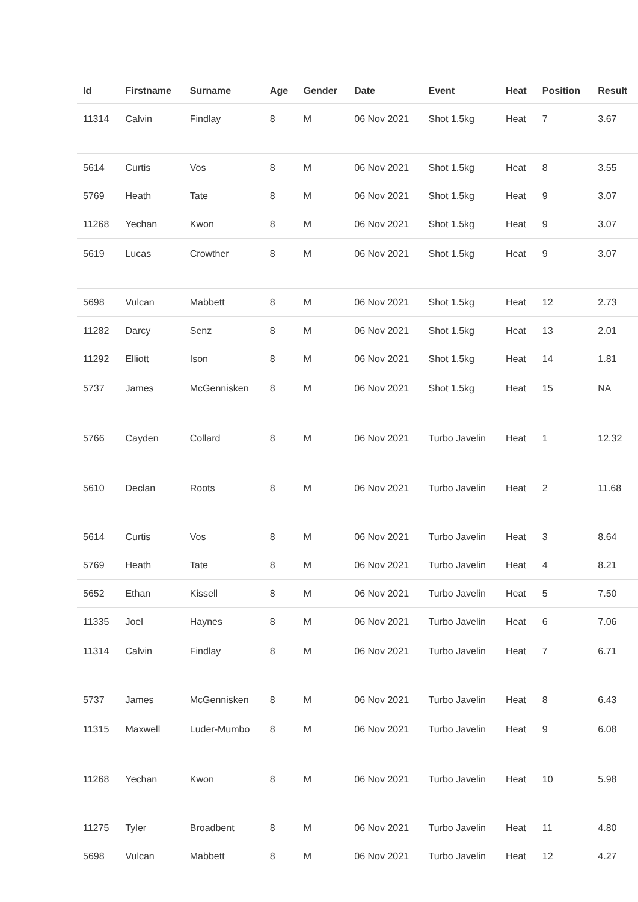| Id | Firstname | Surname | Age | Gender | Date | Event | Heat | Position | Result |
| --- | --- | --- | --- | --- | --- | --- | --- | --- | --- |
| 11314 | Calvin | Findlay | 8 | M | 06 Nov 2021 | Shot 1.5kg | Heat | 7 | 3.67 |
| 5614 | Curtis | Vos | 8 | M | 06 Nov 2021 | Shot 1.5kg | Heat | 8 | 3.55 |
| 5769 | Heath | Tate | 8 | M | 06 Nov 2021 | Shot 1.5kg | Heat | 9 | 3.07 |
| 11268 | Yechan | Kwon | 8 | M | 06 Nov 2021 | Shot 1.5kg | Heat | 9 | 3.07 |
| 5619 | Lucas | Crowther | 8 | M | 06 Nov 2021 | Shot 1.5kg | Heat | 9 | 3.07 |
| 5698 | Vulcan | Mabbett | 8 | M | 06 Nov 2021 | Shot 1.5kg | Heat | 12 | 2.73 |
| 11282 | Darcy | Senz | 8 | M | 06 Nov 2021 | Shot 1.5kg | Heat | 13 | 2.01 |
| 11292 | Elliott | Ison | 8 | M | 06 Nov 2021 | Shot 1.5kg | Heat | 14 | 1.81 |
| 5737 | James | McGennisken | 8 | M | 06 Nov 2021 | Shot 1.5kg | Heat | 15 | NA |
| 5766 | Cayden | Collard | 8 | M | 06 Nov 2021 | Turbo Javelin | Heat | 1 | 12.32 |
| 5610 | Declan | Roots | 8 | M | 06 Nov 2021 | Turbo Javelin | Heat | 2 | 11.68 |
| 5614 | Curtis | Vos | 8 | M | 06 Nov 2021 | Turbo Javelin | Heat | 3 | 8.64 |
| 5769 | Heath | Tate | 8 | M | 06 Nov 2021 | Turbo Javelin | Heat | 4 | 8.21 |
| 5652 | Ethan | Kissell | 8 | M | 06 Nov 2021 | Turbo Javelin | Heat | 5 | 7.50 |
| 11335 | Joel | Haynes | 8 | M | 06 Nov 2021 | Turbo Javelin | Heat | 6 | 7.06 |
| 11314 | Calvin | Findlay | 8 | M | 06 Nov 2021 | Turbo Javelin | Heat | 7 | 6.71 |
| 5737 | James | McGennisken | 8 | M | 06 Nov 2021 | Turbo Javelin | Heat | 8 | 6.43 |
| 11315 | Maxwell | Luder-Mumbo | 8 | M | 06 Nov 2021 | Turbo Javelin | Heat | 9 | 6.08 |
| 11268 | Yechan | Kwon | 8 | M | 06 Nov 2021 | Turbo Javelin | Heat | 10 | 5.98 |
| 11275 | Tyler | Broadbent | 8 | M | 06 Nov 2021 | Turbo Javelin | Heat | 11 | 4.80 |
| 5698 | Vulcan | Mabbett | 8 | M | 06 Nov 2021 | Turbo Javelin | Heat | 12 | 4.27 |